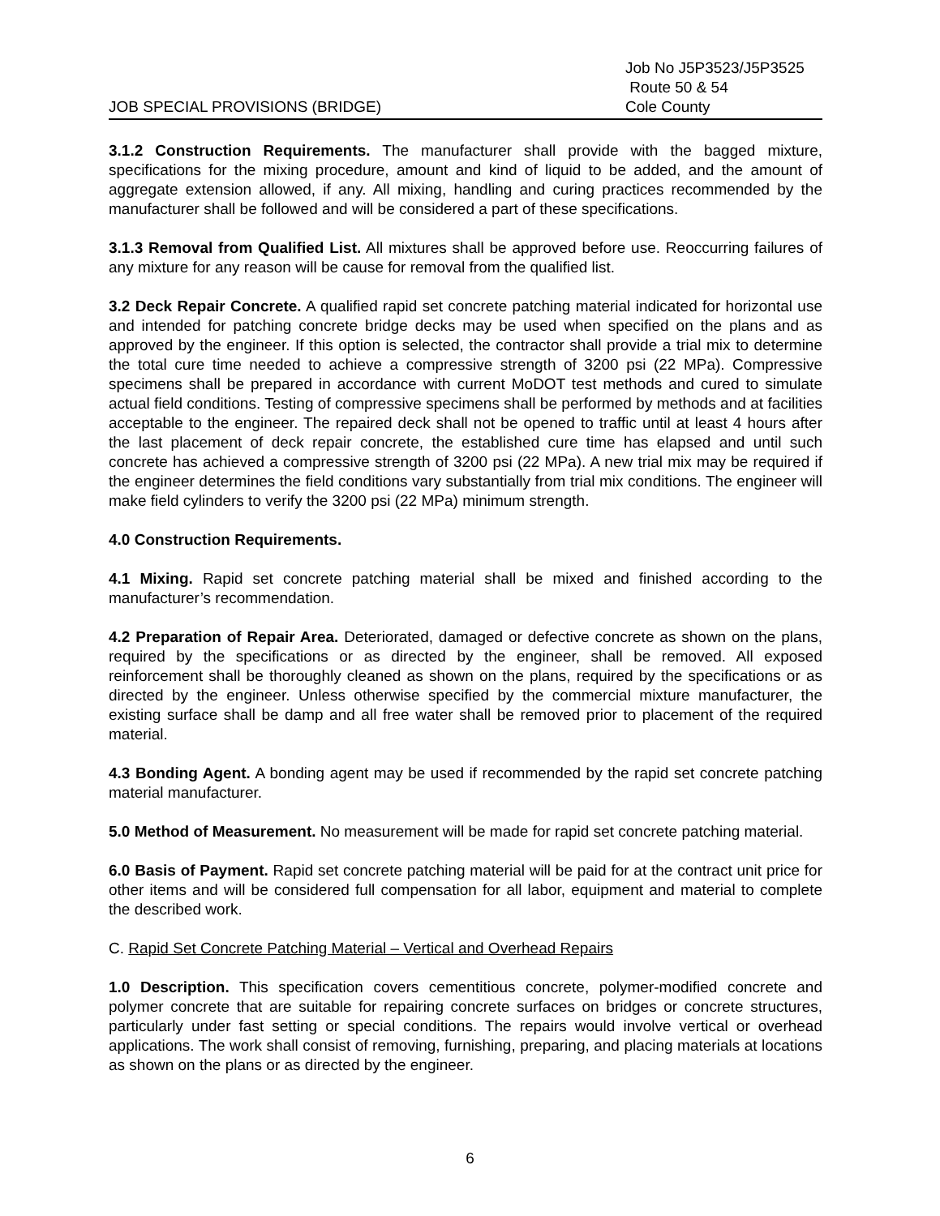JOB SPECIAL PROVISIONS (BRIDGE)
Job No J5P3523/J5P3525
Route 50 & 54
Cole County
3.1.2 Construction Requirements. The manufacturer shall provide with the bagged mixture, specifications for the mixing procedure, amount and kind of liquid to be added, and the amount of aggregate extension allowed, if any. All mixing, handling and curing practices recommended by the manufacturer shall be followed and will be considered a part of these specifications.
3.1.3 Removal from Qualified List. All mixtures shall be approved before use. Reoccurring failures of any mixture for any reason will be cause for removal from the qualified list.
3.2 Deck Repair Concrete. A qualified rapid set concrete patching material indicated for horizontal use and intended for patching concrete bridge decks may be used when specified on the plans and as approved by the engineer. If this option is selected, the contractor shall provide a trial mix to determine the total cure time needed to achieve a compressive strength of 3200 psi (22 MPa). Compressive specimens shall be prepared in accordance with current MoDOT test methods and cured to simulate actual field conditions. Testing of compressive specimens shall be performed by methods and at facilities acceptable to the engineer. The repaired deck shall not be opened to traffic until at least 4 hours after the last placement of deck repair concrete, the established cure time has elapsed and until such concrete has achieved a compressive strength of 3200 psi (22 MPa). A new trial mix may be required if the engineer determines the field conditions vary substantially from trial mix conditions. The engineer will make field cylinders to verify the 3200 psi (22 MPa) minimum strength.
4.0 Construction Requirements.
4.1 Mixing. Rapid set concrete patching material shall be mixed and finished according to the manufacturer’s recommendation.
4.2 Preparation of Repair Area. Deteriorated, damaged or defective concrete as shown on the plans, required by the specifications or as directed by the engineer, shall be removed. All exposed reinforcement shall be thoroughly cleaned as shown on the plans, required by the specifications or as directed by the engineer. Unless otherwise specified by the commercial mixture manufacturer, the existing surface shall be damp and all free water shall be removed prior to placement of the required material.
4.3 Bonding Agent. A bonding agent may be used if recommended by the rapid set concrete patching material manufacturer.
5.0 Method of Measurement. No measurement will be made for rapid set concrete patching material.
6.0 Basis of Payment. Rapid set concrete patching material will be paid for at the contract unit price for other items and will be considered full compensation for all labor, equipment and material to complete the described work.
C. Rapid Set Concrete Patching Material – Vertical and Overhead Repairs
1.0 Description. This specification covers cementitious concrete, polymer-modified concrete and polymer concrete that are suitable for repairing concrete surfaces on bridges or concrete structures, particularly under fast setting or special conditions. The repairs would involve vertical or overhead applications. The work shall consist of removing, furnishing, preparing, and placing materials at locations as shown on the plans or as directed by the engineer.
6